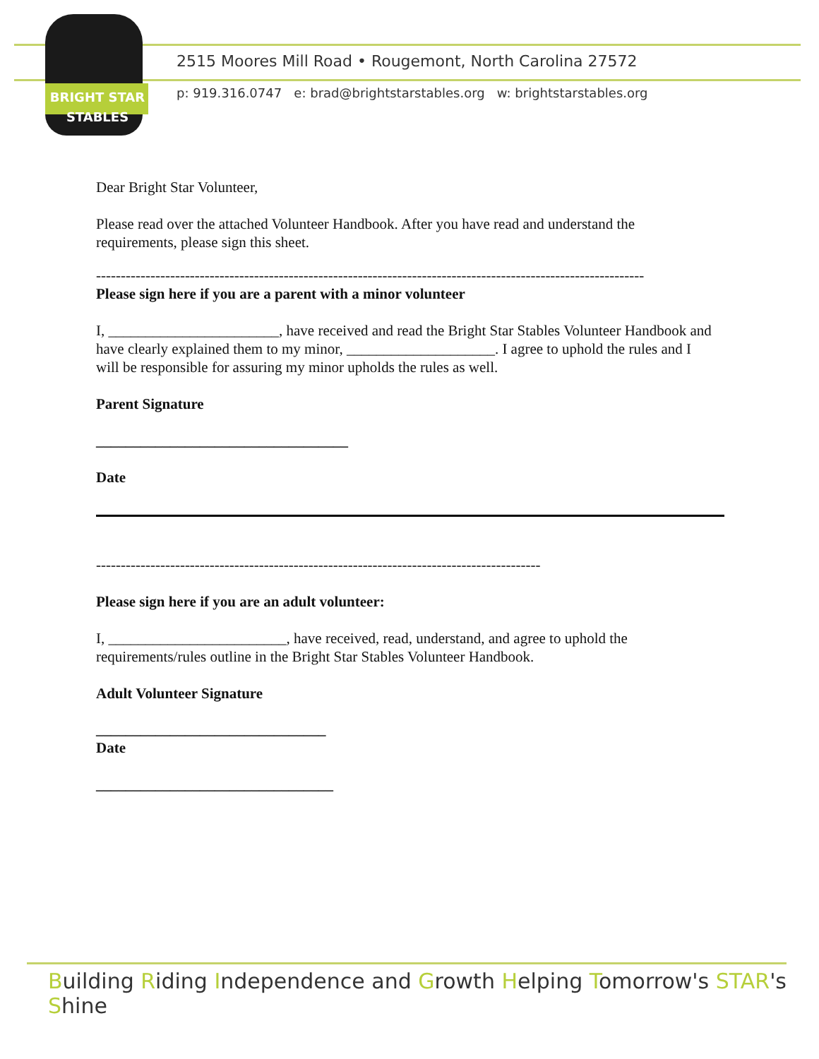BRIGHT STAR
STABLES
2515 Moores Mill Road • Rougemont, North Carolina 27572
p: 919.316.0747 e: brad@brightstarstables.org w: brightstarstables.org
Dear Bright Star Volunteer,
Please read over the attached Volunteer Handbook. After you have read and understand the requirements, please sign this sheet.
---------------------------------------------------------------------------------------------------------------
Please sign here if you are a parent with a minor volunteer
I, _______________________, have received and read the Bright Star Stables Volunteer Handbook and have clearly explained them to my minor, ____________________. I agree to uphold the rules and I will be responsible for assuring my minor upholds the rules as well.
Parent Signature
__________________________________
Date
------------------------------------------------------------------------------------------
Please sign here if you are an adult volunteer:
I, ________________________, have received, read, understand, and agree to uphold the requirements/rules outline in the Bright Star Stables Volunteer Handbook.
Adult Volunteer Signature
_______________________________
Date
________________________________
Building Riding Independence and Growth Helping Tomorrow's STAR's Shine